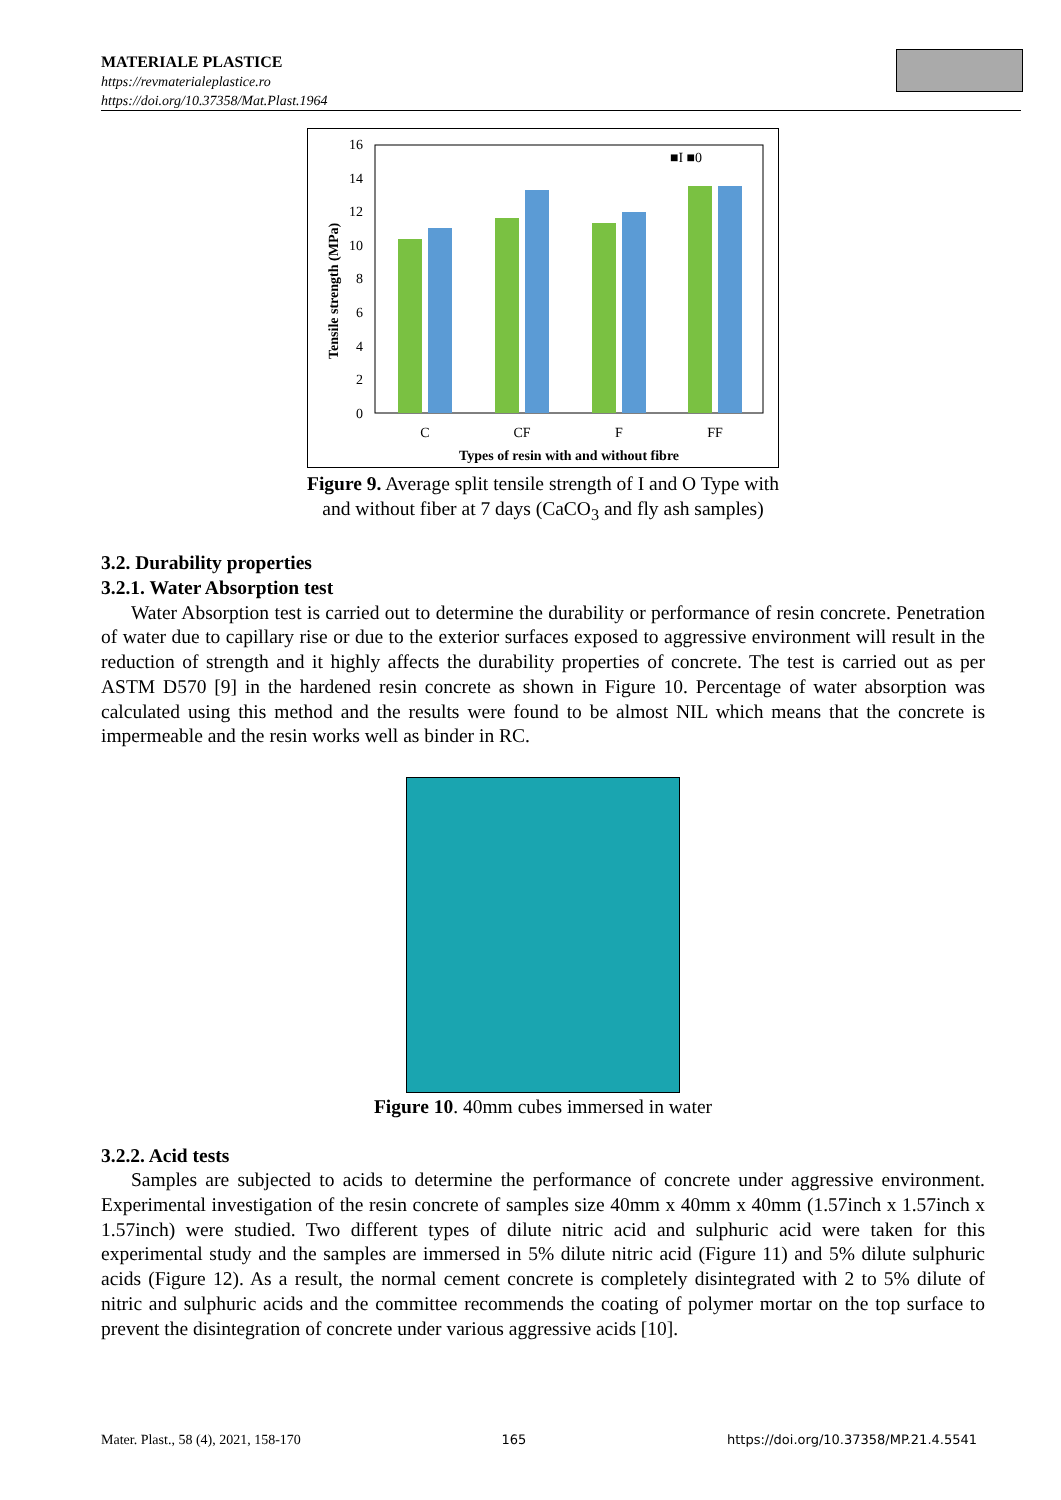MATERIALE PLASTICE
https://revmaterialeplastice.ro
https://doi.org/10.37358/Mat.Plast.1964
0
2
4
6
8
10
12
14
16
Tensile strength (MPa)
■I ■0
C
CF
F
FF
Types of resin with and without fibre
Figure 9. Average split tensile strength of I and O Type with
and without fiber at 7 days (CaCO<sub>3</sub> and fly ash samples)
3.2. Durability properties
3.2.1. Water Absorption test
Water Absorption test is carried out to determine the durability or performance of resin concrete. Penetration of water due to capillary rise or due to the exterior surfaces exposed to aggressive environment will result in the reduction of strength and it highly affects the durability properties of concrete. The test is carried out as per ASTM D570 [9] in the hardened resin concrete as shown in Figure 10. Percentage of water absorption was calculated using this method and the results were found to be almost NIL which means that the concrete is impermeable and the resin works well as binder in RC.
Figure 10. 40mm cubes immersed in water
3.2.2. Acid tests
Samples are subjected to acids to determine the performance of concrete under aggressive environment. Experimental investigation of the resin concrete of samples size 40mm x 40mm x 40mm (1.57inch x 1.57inch x 1.57inch) were studied. Two different types of dilute nitric acid and sulphuric acid were taken for this experimental study and the samples are immersed in 5% dilute nitric acid (Figure 11) and 5% dilute sulphuric acids (Figure 12). As a result, the normal cement concrete is completely disintegrated with 2 to 5% dilute of nitric and sulphuric acids and the committee recommends the coating of polymer mortar on the top surface to prevent the disintegration of concrete under various aggressive acids [10].
Mater. Plast., 58 (4), 2021, 158-170 165 https://doi.org/10.37358/MP.21.4.5541